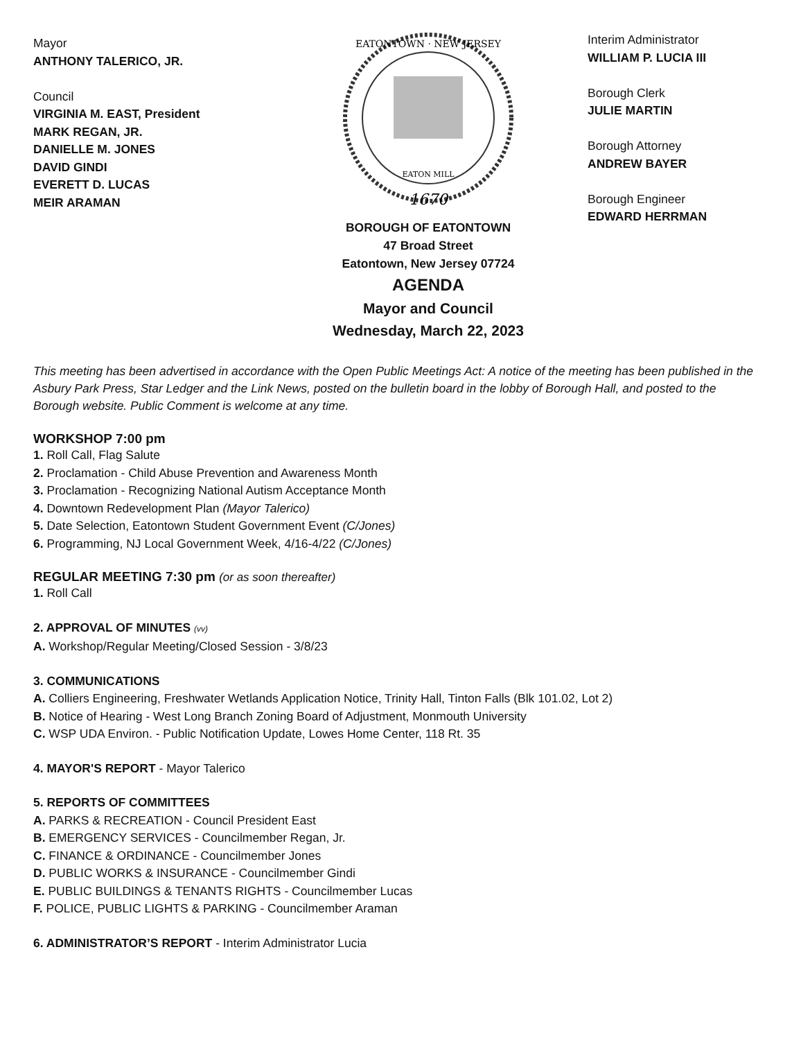Mayor
ANTHONY TALERICO, JR.
Council
VIRGINIA M. EAST, President
MARK REGAN, JR.
DANIELLE M. JONES
DAVID GINDI
EVERETT D. LUCAS
MEIR ARAMAN
1670
EATONTOWN · NEW JERSEY
EATON MILL
BOROUGH OF EATONTOWN
47 Broad Street
Eatontown, New Jersey 07724
AGENDA
Mayor and Council
Wednesday, March 22, 2023
Interim Administrator
WILLIAM P. LUCIA III
Borough Clerk
JULIE MARTIN
Borough Attorney
ANDREW BAYER
Borough Engineer
EDWARD HERRMAN
This meeting has been advertised in accordance with the Open Public Meetings Act: A notice of the meeting has been published in the Asbury Park Press, Star Ledger and the Link News, posted on the bulletin board in the lobby of Borough Hall, and posted to the Borough website. Public Comment is welcome at any time.
WORKSHOP 7:00 pm
1. Roll Call, Flag Salute
2. Proclamation - Child Abuse Prevention and Awareness Month
3. Proclamation - Recognizing National Autism Acceptance Month
4. Downtown Redevelopment Plan (Mayor Talerico)
5. Date Selection, Eatontown Student Government Event (C/Jones)
6. Programming, NJ Local Government Week, 4/16-4/22 (C/Jones)
REGULAR MEETING 7:30 pm (or as soon thereafter)
1. Roll Call
2. APPROVAL OF MINUTES (vv)
A. Workshop/Regular Meeting/Closed Session - 3/8/23
3. COMMUNICATIONS
A. Colliers Engineering, Freshwater Wetlands Application Notice, Trinity Hall, Tinton Falls (Blk 101.02, Lot 2)
B. Notice of Hearing - West Long Branch Zoning Board of Adjustment, Monmouth University
C. WSP UDA Environ. - Public Notification Update, Lowes Home Center, 118 Rt. 35
4. MAYOR'S REPORT - Mayor Talerico
5. REPORTS OF COMMITTEES
A. PARKS & RECREATION - Council President East
B. EMERGENCY SERVICES - Councilmember Regan, Jr.
C. FINANCE & ORDINANCE - Councilmember Jones
D. PUBLIC WORKS & INSURANCE - Councilmember Gindi
E. PUBLIC BUILDINGS & TENANTS RIGHTS - Councilmember Lucas
F. POLICE, PUBLIC LIGHTS & PARKING - Councilmember Araman
6. ADMINISTRATOR’S REPORT - Interim Administrator Lucia